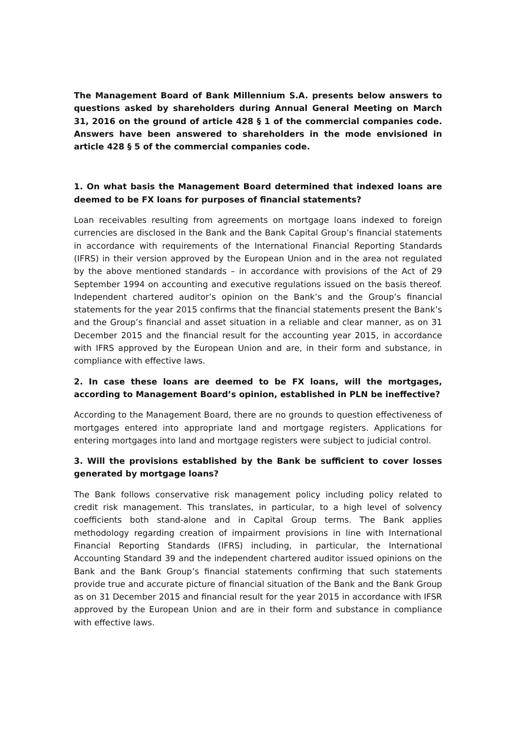The Management Board of Bank Millennium S.A. presents below answers to questions asked by shareholders during Annual General Meeting on March 31, 2016 on the ground of article 428 § 1 of the commercial companies code. Answers have been answered to shareholders in the mode envisioned in article 428 § 5 of the commercial companies code.
1. On what basis the Management Board determined that indexed loans are deemed to be FX loans for purposes of financial statements?
Loan receivables resulting from agreements on mortgage loans indexed to foreign currencies are disclosed in the Bank and the Bank Capital Group’s financial statements in accordance with requirements of the International Financial Reporting Standards (IFRS) in their version approved by the European Union and in the area not regulated by the above mentioned standards – in accordance with provisions of the Act of 29 September 1994 on accounting and executive regulations issued on the basis thereof. Independent chartered auditor’s opinion on the Bank’s and the Group’s financial statements for the year 2015 confirms that the financial statements present the Bank’s and the Group’s financial and asset situation in a reliable and clear manner, as on 31 December 2015 and the financial result for the accounting year 2015, in accordance with IFRS approved by the European Union and are, in their form and substance, in compliance with effective laws.
2. In case these loans are deemed to be FX loans, will the mortgages, according to Management Board’s opinion, established in PLN be ineffective?
According to the Management Board, there are no grounds to question effectiveness of mortgages entered into appropriate land and mortgage registers. Applications for entering mortgages into land and mortgage registers were subject to judicial control.
3. Will the provisions established by the Bank be sufficient to cover losses generated by mortgage loans?
The Bank follows conservative risk management policy including policy related to credit risk management. This translates, in particular, to a high level of solvency coefficients both stand-alone and in Capital Group terms. The Bank applies methodology regarding creation of impairment provisions in line with International Financial Reporting Standards (IFRS) including, in particular, the International Accounting Standard 39 and the independent chartered auditor issued opinions on the Bank and the Bank Group’s financial statements confirming that such statements provide true and accurate picture of financial situation of the Bank and the Bank Group as on 31 December 2015 and financial result for the year 2015 in accordance with IFSR approved by the European Union and are in their form and substance in compliance with effective laws.